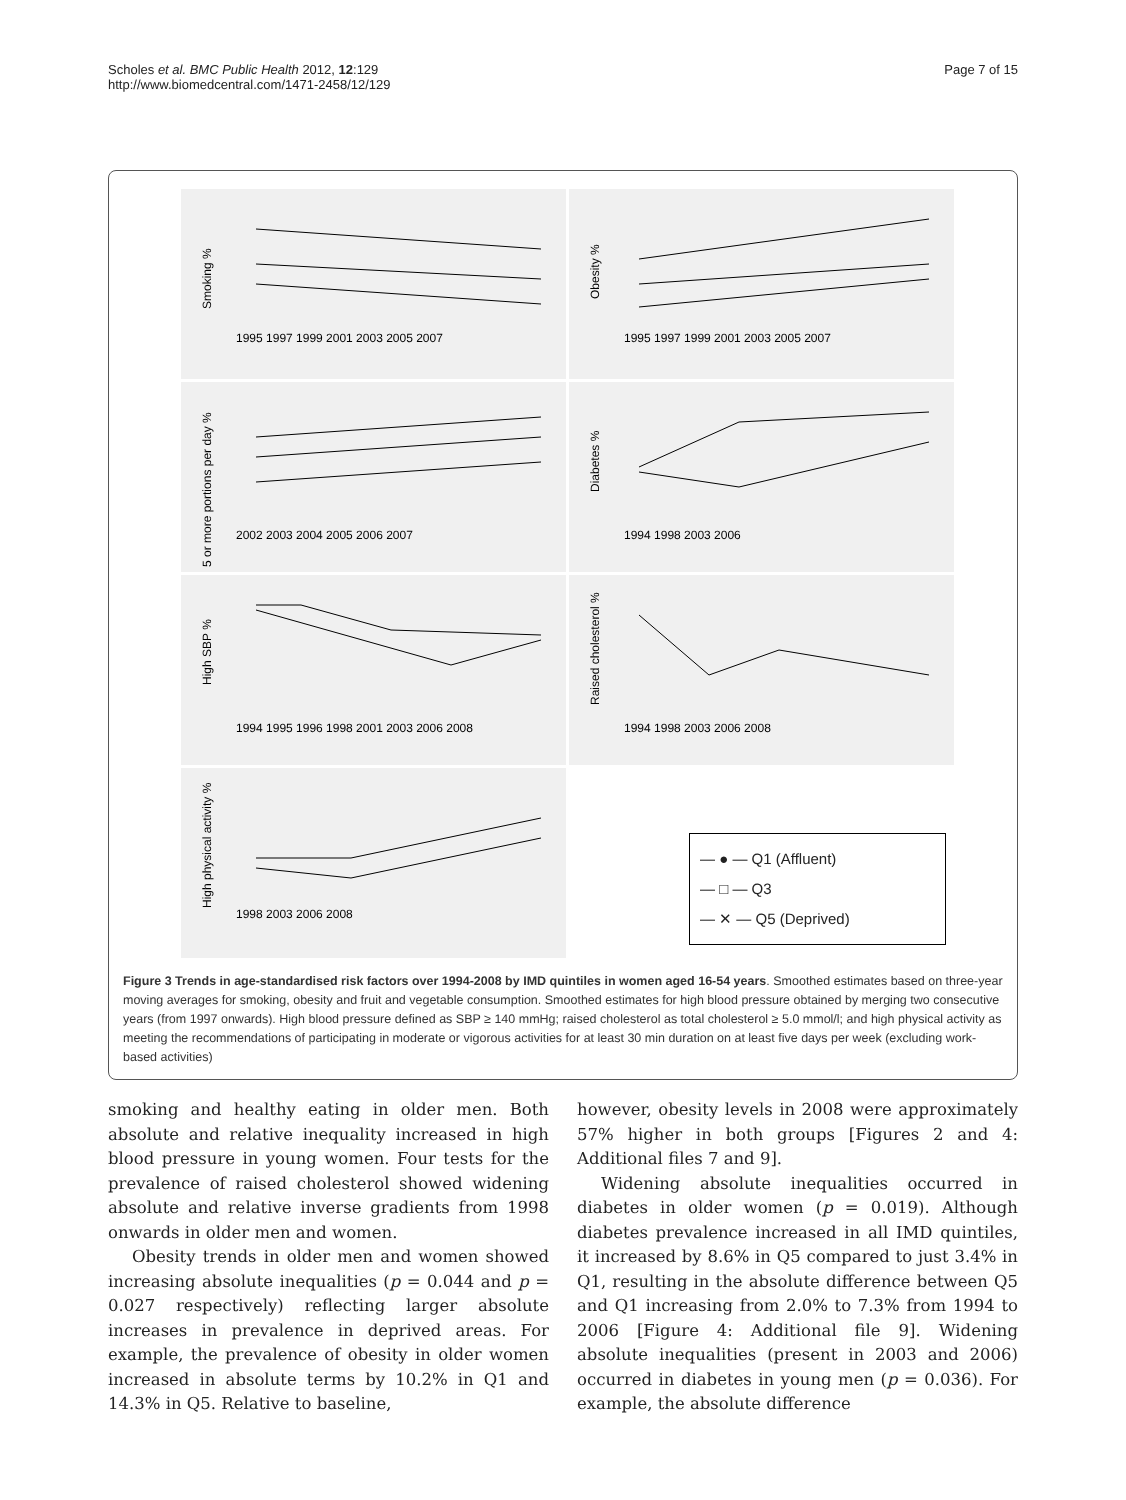Scholes et al. BMC Public Health 2012, 12:129
http://www.biomedcentral.com/1471-2458/12/129
Page 7 of 15
Smoking %
1995 1997 1999 2001 2003 2005 2007
Obesity %
1995 1997 1999 2001 2003 2005 2007
5 or more portions per day %
2002 2003 2004 2005 2006 2007
Diabetes %
1994 1998 2003 2006
High SBP %
1994 1995 1996 1998 2001 2003 2006 2008
Raised cholesterol %
1994 1998 2003 2006 2008
High physical activity %
1998 2003 2006 2008
— ● — Q1 (Affluent)
— □ — Q3
— ✕ — Q5 (Deprived)
Figure 3 Trends in age-standardised risk factors over 1994-2008 by IMD quintiles in women aged 16-54 years. Smoothed estimates based on three-year moving averages for smoking, obesity and fruit and vegetable consumption. Smoothed estimates for high blood pressure obtained by merging two consecutive years (from 1997 onwards). High blood pressure defined as SBP ≥ 140 mmHg; raised cholesterol as total cholesterol ≥ 5.0 mmol/l; and high physical activity as meeting the recommendations of participating in moderate or vigorous activities for at least 30 min duration on at least five days per week (excluding work-based activities)
smoking and healthy eating in older men. Both absolute and relative inequality increased in high blood pressure in young women. Four tests for the prevalence of raised cholesterol showed widening absolute and relative inverse gradients from 1998 onwards in older men and women.
Obesity trends in older men and women showed increasing absolute inequalities (p = 0.044 and p = 0.027 respectively) reflecting larger absolute increases in prevalence in deprived areas. For example, the prevalence of obesity in older women increased in absolute terms by 10.2% in Q1 and 14.3% in Q5. Relative to baseline,
however, obesity levels in 2008 were approximately 57% higher in both groups [Figures 2 and 4: Additional files 7 and 9].
Widening absolute inequalities occurred in diabetes in older women (p = 0.019). Although diabetes prevalence increased in all IMD quintiles, it increased by 8.6% in Q5 compared to just 3.4% in Q1, resulting in the absolute difference between Q5 and Q1 increasing from 2.0% to 7.3% from 1994 to 2006 [Figure 4: Additional file 9]. Widening absolute inequalities (present in 2003 and 2006) occurred in diabetes in young men (p = 0.036). For example, the absolute difference